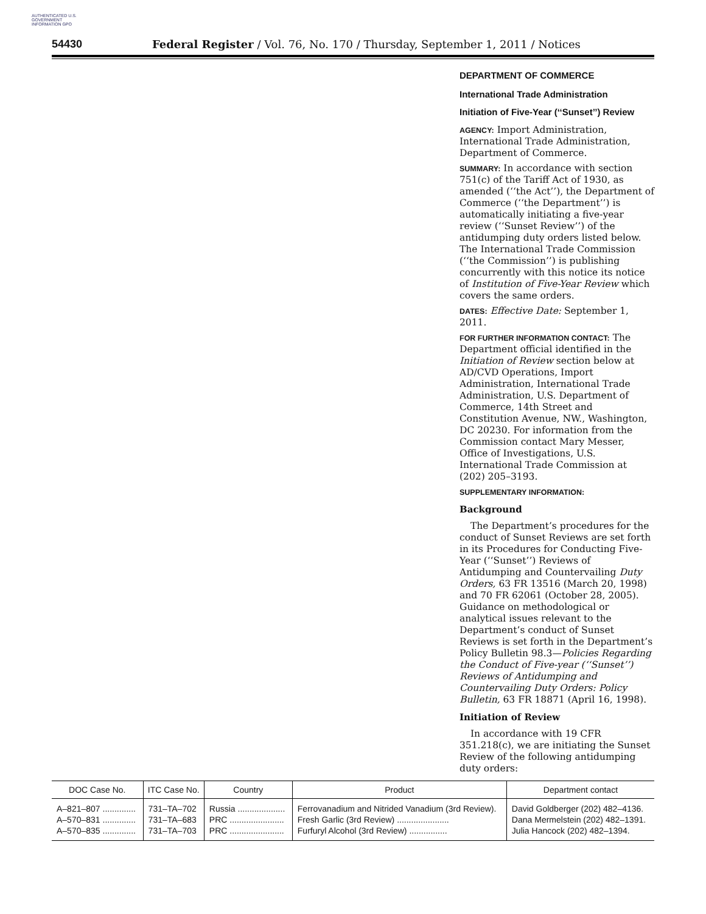AUTHENTICATED U.S. GOVERNMENT INFORMATION GPO
54430 Federal Register / Vol. 76, No. 170 / Thursday, September 1, 2011 / Notices
DEPARTMENT OF COMMERCE
International Trade Administration
Initiation of Five-Year (‘‘Sunset’’) Review
AGENCY: Import Administration, International Trade Administration, Department of Commerce.
SUMMARY: In accordance with section 751(c) of the Tariff Act of 1930, as amended (‘‘the Act’’), the Department of Commerce (‘‘the Department’’) is automatically initiating a five-year review (‘‘Sunset Review’’) of the antidumping duty orders listed below. The International Trade Commission (‘‘the Commission’’) is publishing concurrently with this notice its notice of Institution of Five-Year Review which covers the same orders.
DATES: Effective Date: September 1, 2011.
FOR FURTHER INFORMATION CONTACT: The Department official identified in the Initiation of Review section below at AD/CVD Operations, Import Administration, International Trade Administration, U.S. Department of Commerce, 14th Street and Constitution Avenue, NW., Washington, DC 20230. For information from the Commission contact Mary Messer, Office of Investigations, U.S. International Trade Commission at (202) 205–3193.
SUPPLEMENTARY INFORMATION:
Background
The Department’s procedures for the conduct of Sunset Reviews are set forth in its Procedures for Conducting Five-Year (‘‘Sunset’’) Reviews of Antidumping and Countervailing Duty Orders, 63 FR 13516 (March 20, 1998) and 70 FR 62061 (October 28, 2005). Guidance on methodological or analytical issues relevant to the Department’s conduct of Sunset Reviews is set forth in the Department’s Policy Bulletin 98.3—Policies Regarding the Conduct of Five-year (‘‘Sunset’’) Reviews of Antidumping and Countervailing Duty Orders: Policy Bulletin, 63 FR 18871 (April 16, 1998).
Initiation of Review
In accordance with 19 CFR 351.218(c), we are initiating the Sunset Review of the following antidumping duty orders:
| DOC Case No. | ITC Case No. | Country | Product | Department contact |
| --- | --- | --- | --- | --- |
| A–821–807 .............. | 731–TA–702 | Russia .................... | Ferrovanadium and Nitrided Vanadium (3rd Review). | David Goldberger (202) 482–4136. |
| A–570–831 .............. | 731–TA–683 | PRC ....................... | Fresh Garlic (3rd Review) ...................... | Dana Mermelstein (202) 482–1391. |
| A–570–835 .............. | 731–TA–703 | PRC ....................... | Furfuryl Alcohol (3rd Review) ................ | Julia Hancock (202) 482–1394. |